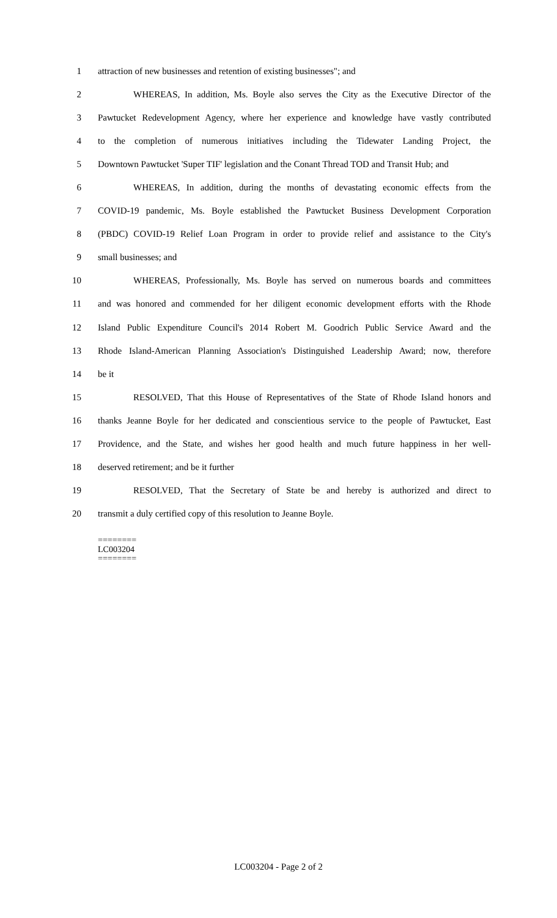1 attraction of new businesses and retention of existing businesses"; and
2 WHEREAS, In addition, Ms. Boyle also serves the City as the Executive Director of the
3 Pawtucket Redevelopment Agency, where her experience and knowledge have vastly contributed
4 to the completion of numerous initiatives including the Tidewater Landing Project, the
5 Downtown Pawtucket 'Super TIF' legislation and the Conant Thread TOD and Transit Hub; and
6 WHEREAS, In addition, during the months of devastating economic effects from the
7 COVID-19 pandemic, Ms. Boyle established the Pawtucket Business Development Corporation
8 (PBDC) COVID-19 Relief Loan Program in order to provide relief and assistance to the City's
9 small businesses; and
10 WHEREAS, Professionally, Ms. Boyle has served on numerous boards and committees
11 and was honored and commended for her diligent economic development efforts with the Rhode
12 Island Public Expenditure Council's 2014 Robert M. Goodrich Public Service Award and the
13 Rhode Island-American Planning Association's Distinguished Leadership Award; now, therefore
14 be it
15 RESOLVED, That this House of Representatives of the State of Rhode Island honors and
16 thanks Jeanne Boyle for her dedicated and conscientious service to the people of Pawtucket, East
17 Providence, and the State, and wishes her good health and much future happiness in her well-
18 deserved retirement; and be it further
19 RESOLVED, That the Secretary of State be and hereby is authorized and direct to
20 transmit a duly certified copy of this resolution to Jeanne Boyle.
========
LC003204
========
LC003204 - Page 2 of 2